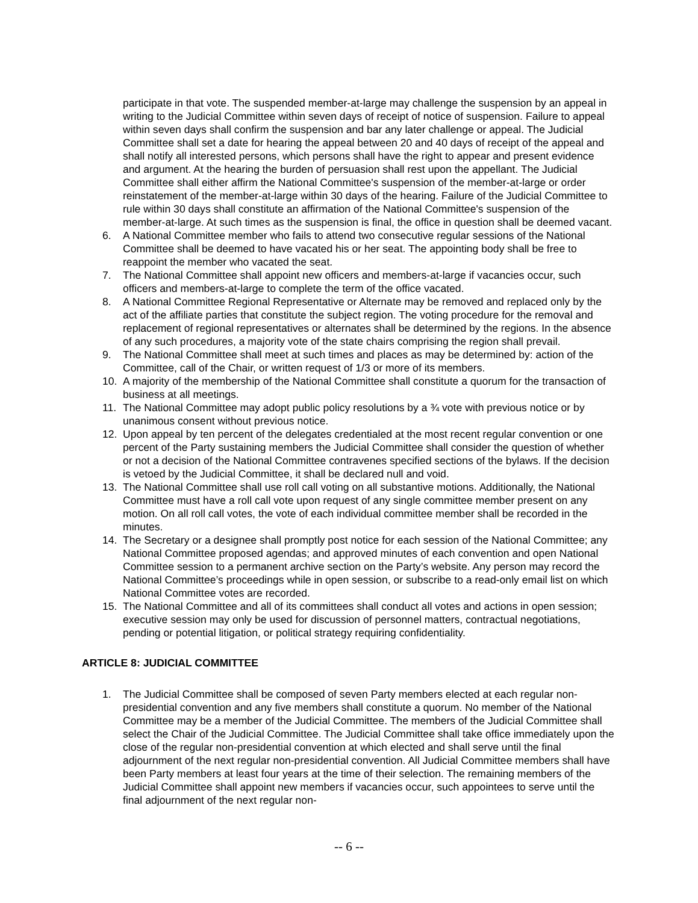participate in that vote. The suspended member-at-large may challenge the suspension by an appeal in writing to the Judicial Committee within seven days of receipt of notice of suspension. Failure to appeal within seven days shall confirm the suspension and bar any later challenge or appeal. The Judicial Committee shall set a date for hearing the appeal between 20 and 40 days of receipt of the appeal and shall notify all interested persons, which persons shall have the right to appear and present evidence and argument. At the hearing the burden of persuasion shall rest upon the appellant. The Judicial Committee shall either affirm the National Committee's suspension of the member-at-large or order reinstatement of the member-at-large within 30 days of the hearing. Failure of the Judicial Committee to rule within 30 days shall constitute an affirmation of the National Committee's suspension of the member-at-large. At such times as the suspension is final, the office in question shall be deemed vacant.
6. A National Committee member who fails to attend two consecutive regular sessions of the National Committee shall be deemed to have vacated his or her seat. The appointing body shall be free to reappoint the member who vacated the seat.
7. The National Committee shall appoint new officers and members-at-large if vacancies occur, such officers and members-at-large to complete the term of the office vacated.
8. A National Committee Regional Representative or Alternate may be removed and replaced only by the act of the affiliate parties that constitute the subject region. The voting procedure for the removal and replacement of regional representatives or alternates shall be determined by the regions. In the absence of any such procedures, a majority vote of the state chairs comprising the region shall prevail.
9. The National Committee shall meet at such times and places as may be determined by: action of the Committee, call of the Chair, or written request of 1/3 or more of its members.
10. A majority of the membership of the National Committee shall constitute a quorum for the transaction of business at all meetings.
11. The National Committee may adopt public policy resolutions by a ¾ vote with previous notice or by unanimous consent without previous notice.
12. Upon appeal by ten percent of the delegates credentialed at the most recent regular convention or one percent of the Party sustaining members the Judicial Committee shall consider the question of whether or not a decision of the National Committee contravenes specified sections of the bylaws. If the decision is vetoed by the Judicial Committee, it shall be declared null and void.
13. The National Committee shall use roll call voting on all substantive motions. Additionally, the National Committee must have a roll call vote upon request of any single committee member present on any motion. On all roll call votes, the vote of each individual committee member shall be recorded in the minutes.
14. The Secretary or a designee shall promptly post notice for each session of the National Committee; any National Committee proposed agendas; and approved minutes of each convention and open National Committee session to a permanent archive section on the Party’s website. Any person may record the National Committee’s proceedings while in open session, or subscribe to a read-only email list on which National Committee votes are recorded.
15. The National Committee and all of its committees shall conduct all votes and actions in open session; executive session may only be used for discussion of personnel matters, contractual negotiations, pending or potential litigation, or political strategy requiring confidentiality.
ARTICLE 8: JUDICIAL COMMITTEE
1. The Judicial Committee shall be composed of seven Party members elected at each regular non-presidential convention and any five members shall constitute a quorum. No member of the National Committee may be a member of the Judicial Committee. The members of the Judicial Committee shall select the Chair of the Judicial Committee. The Judicial Committee shall take office immediately upon the close of the regular non-presidential convention at which elected and shall serve until the final adjournment of the next regular non-presidential convention. All Judicial Committee members shall have been Party members at least four years at the time of their selection. The remaining members of the Judicial Committee shall appoint new members if vacancies occur, such appointees to serve until the final adjournment of the next regular non-
-- 6 --